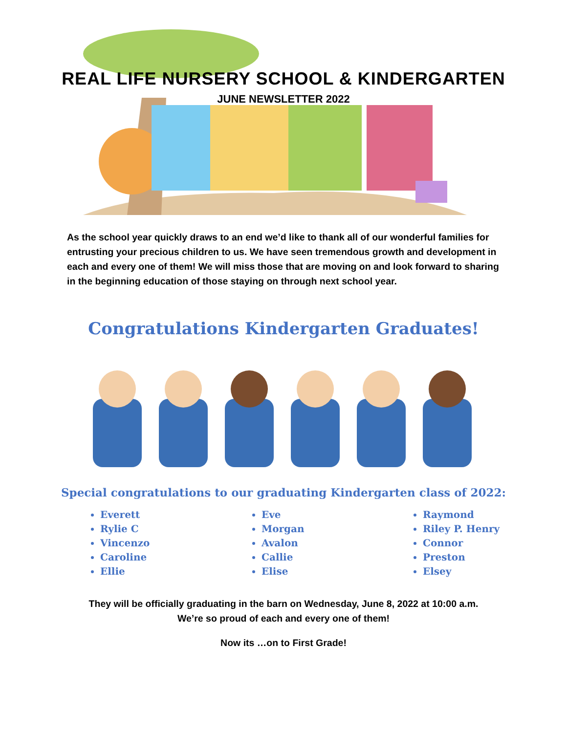REAL LIFE NURSERY SCHOOL & KINDERGARTEN
JUNE NEWSLETTER 2022
As the school year quickly draws to an end we’d like to thank all of our wonderful families for entrusting your precious children to us. We have seen tremendous growth and development in each and every one of them! We will miss those that are moving on and look forward to sharing in the beginning education of those staying on through next school year.
Congratulations Kindergarten Graduates!
Special congratulations to our graduating Kindergarten class of 2022:
Everett
Rylie C
Vincenzo
Caroline
Ellie
Eve
Morgan
Avalon
Callie
Elise
Raymond
Riley P. Henry
Connor
Preston
Elsey
They will be officially graduating in the barn on Wednesday, June 8, 2022 at 10:00 a.m.
We’re so proud of each and every one of them!
Now its …on to First Grade!